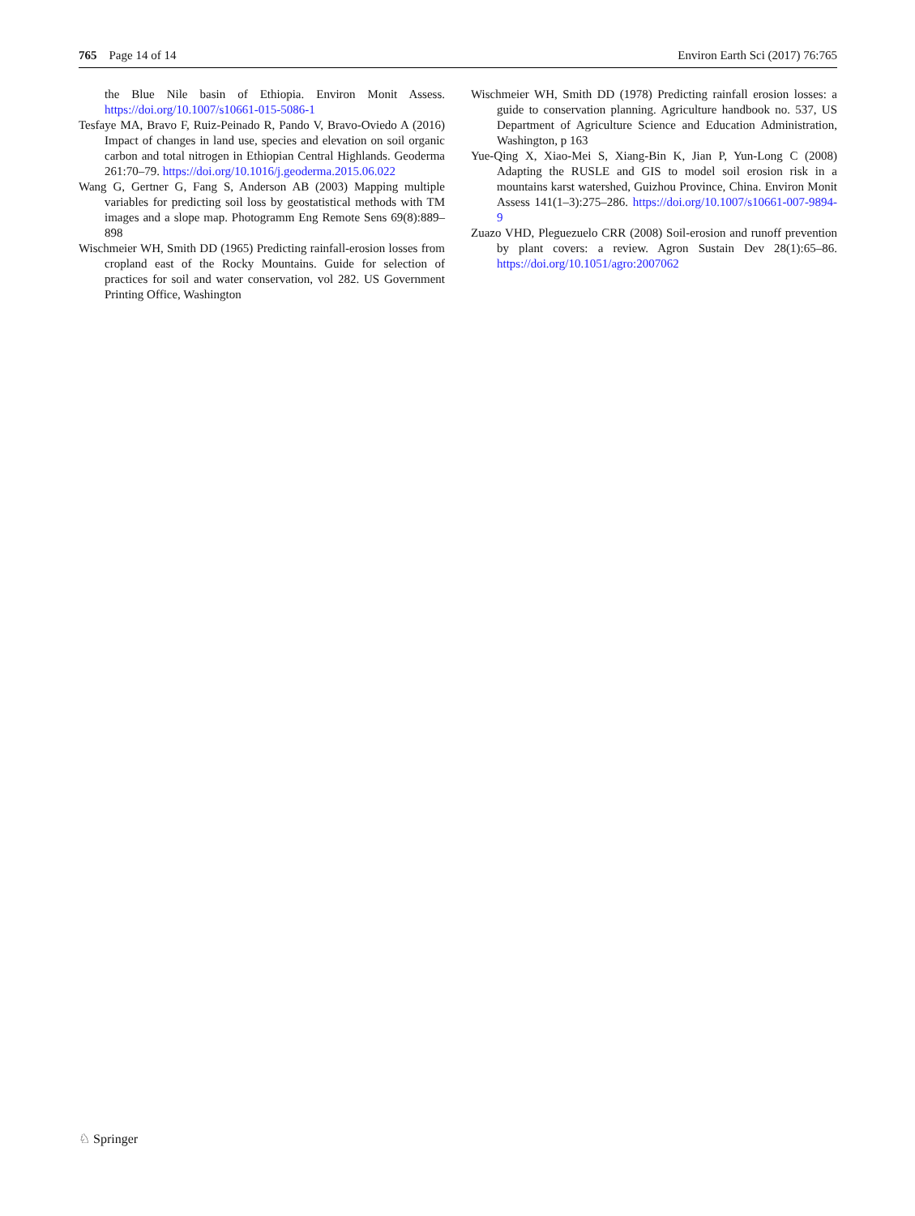765 Page 14 of 14 Environ Earth Sci (2017) 76:765
the Blue Nile basin of Ethiopia. Environ Monit Assess. https://doi.org/10.1007/s10661-015-5086-1
Tesfaye MA, Bravo F, Ruiz-Peinado R, Pando V, Bravo-Oviedo A (2016) Impact of changes in land use, species and elevation on soil organic carbon and total nitrogen in Ethiopian Central Highlands. Geoderma 261:70–79. https://doi.org/10.1016/j.geoderma.2015.06.022
Wang G, Gertner G, Fang S, Anderson AB (2003) Mapping multiple variables for predicting soil loss by geostatistical methods with TM images and a slope map. Photogramm Eng Remote Sens 69(8):889–898
Wischmeier WH, Smith DD (1965) Predicting rainfall-erosion losses from cropland east of the Rocky Mountains. Guide for selection of practices for soil and water conservation, vol 282. US Government Printing Office, Washington
Wischmeier WH, Smith DD (1978) Predicting rainfall erosion losses: a guide to conservation planning. Agriculture handbook no. 537, US Department of Agriculture Science and Education Administration, Washington, p 163
Yue-Qing X, Xiao-Mei S, Xiang-Bin K, Jian P, Yun-Long C (2008) Adapting the RUSLE and GIS to model soil erosion risk in a mountains karst watershed, Guizhou Province, China. Environ Monit Assess 141(1–3):275–286. https://doi.org/10.1007/s10661-007-9894-9
Zuazo VHD, Pleguezuelo CRR (2008) Soil-erosion and runoff prevention by plant covers: a review. Agron Sustain Dev 28(1):65–86. https://doi.org/10.1051/agro:2007062
♘ Springer